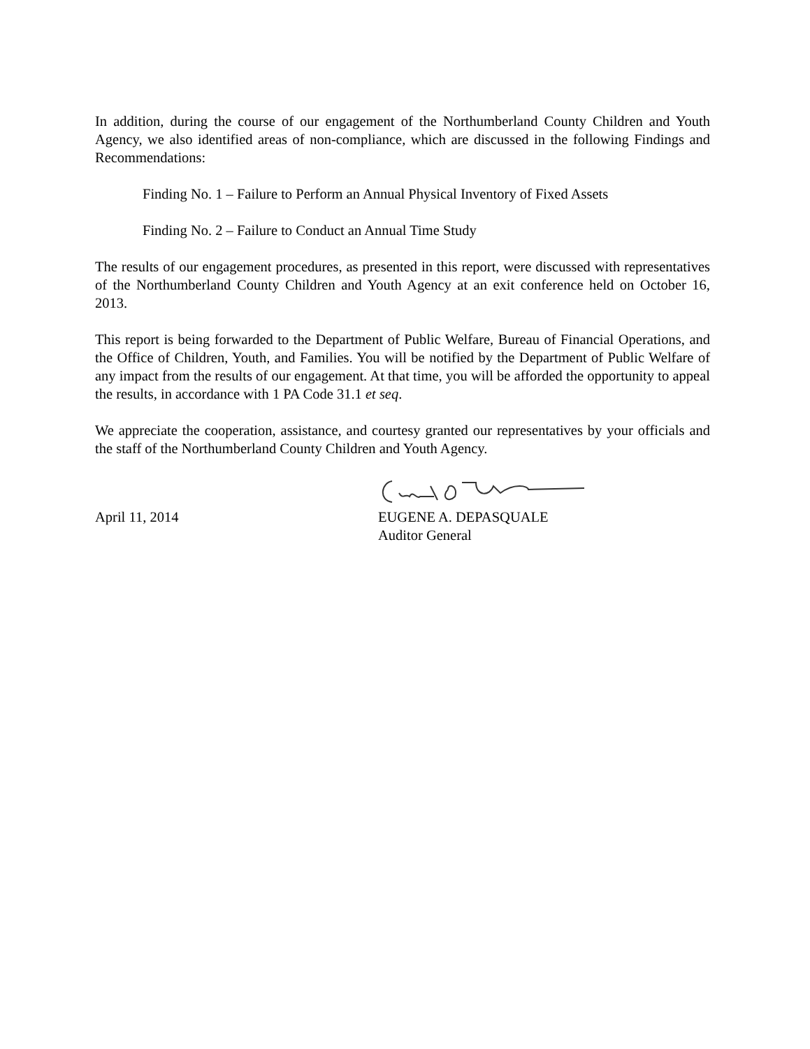In addition, during the course of our engagement of the Northumberland County Children and Youth Agency, we also identified areas of non-compliance, which are discussed in the following Findings and Recommendations:
Finding No. 1 – Failure to Perform an Annual Physical Inventory of Fixed Assets
Finding No. 2 – Failure to Conduct an Annual Time Study
The results of our engagement procedures, as presented in this report, were discussed with representatives of the Northumberland County Children and Youth Agency at an exit conference held on October 16, 2013.
This report is being forwarded to the Department of Public Welfare, Bureau of Financial Operations, and the Office of Children, Youth, and Families. You will be notified by the Department of Public Welfare of any impact from the results of our engagement. At that time, you will be afforded the opportunity to appeal the results, in accordance with 1 PA Code 31.1 et seq.
We appreciate the cooperation, assistance, and courtesy granted our representatives by your officials and the staff of the Northumberland County Children and Youth Agency.
April 11, 2014
EUGENE A. DEPASQUALE
Auditor General